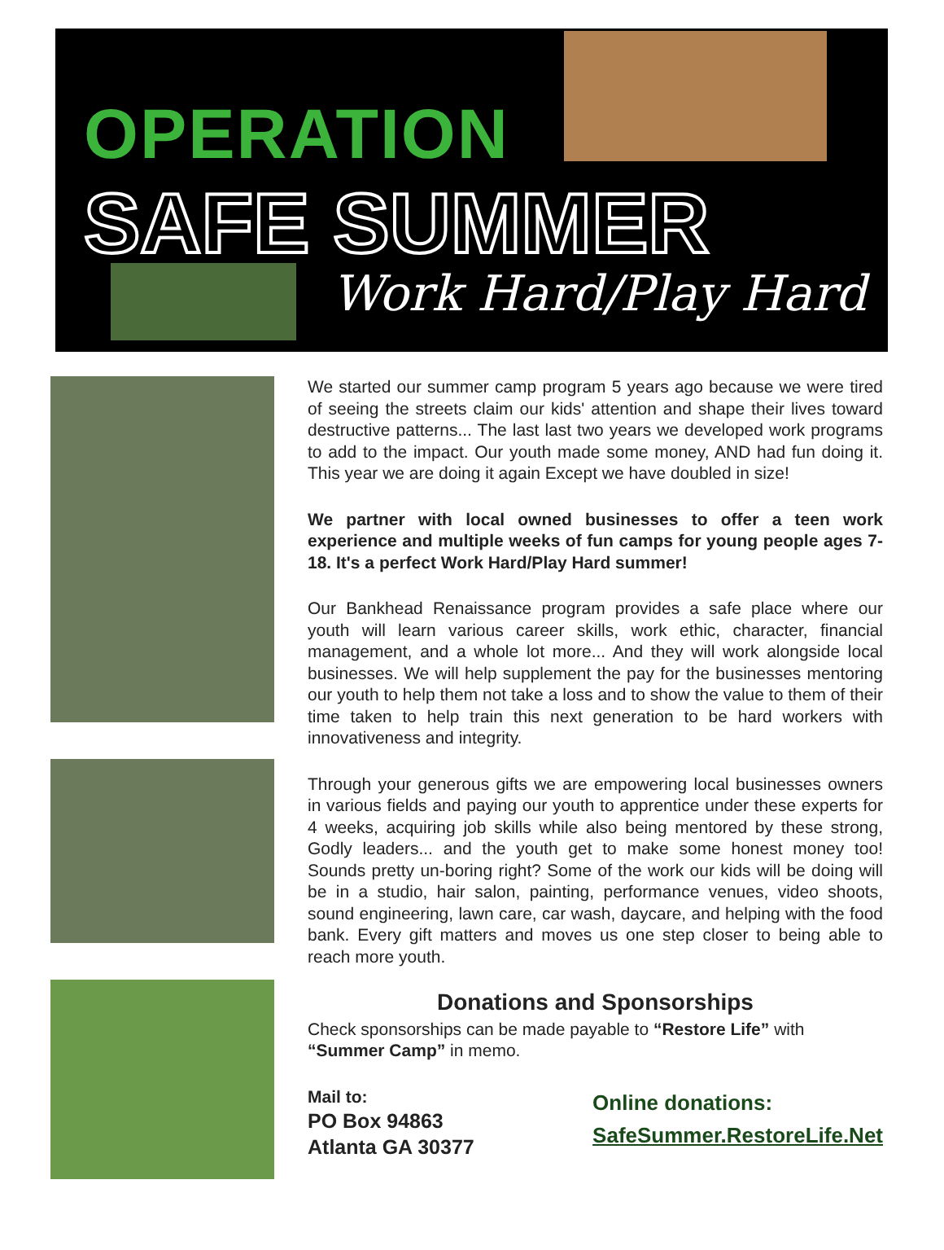OPERATION
SAFE SUMMER
Work Hard/Play Hard
We started our summer camp program 5 years ago because we were tired of seeing the streets claim our kids' attention and shape their lives toward destructive patterns... The last last two years we developed work programs to add to the impact. Our youth made some money, AND had fun doing it. This year we are doing it again Except we have doubled in size!
We partner with local owned businesses to offer a teen work experience and multiple weeks of fun camps for young people ages 7-18. It's a perfect Work Hard/Play Hard summer!
Our Bankhead Renaissance program provides a safe place where our youth will learn various career skills, work ethic, character, financial management, and a whole lot more... And they will work alongside local businesses. We will help supplement the pay for the businesses mentoring our youth to help them not take a loss and to show the value to them of their time taken to help train this next generation to be hard workers with innovativeness and integrity.
Through your generous gifts we are empowering local businesses owners in various fields and paying our youth to apprentice under these experts for 4 weeks, acquiring job skills while also being mentored by these strong, Godly leaders... and the youth get to make some honest money too! Sounds pretty un-boring right? Some of the work our kids will be doing will be in a studio, hair salon, painting, performance venues, video shoots, sound engineering, lawn care, car wash, daycare, and helping with the food bank. Every gift matters and moves us one step closer to being able to reach more youth.
Donations and Sponsorships
Check sponsorships can be made payable to “Restore Life” with “Summer Camp” in memo.
Mail to:
PO Box 94863
Atlanta GA 30377
Online donations:
SafeSummer.RestoreLife.Net